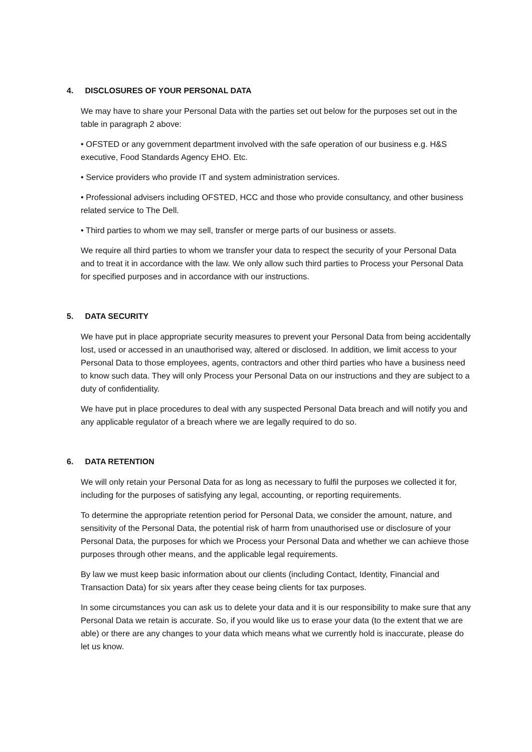4. DISCLOSURES OF YOUR PERSONAL DATA
We may have to share your Personal Data with the parties set out below for the purposes set out in the table in paragraph 2 above:
• OFSTED or any government department involved with the safe operation of our business e.g. H&S executive, Food Standards Agency EHO. Etc.
• Service providers who provide IT and system administration services.
• Professional advisers including OFSTED, HCC and those who provide consultancy, and other business related service to The Dell.
• Third parties to whom we may sell, transfer or merge parts of our business or assets.
We require all third parties to whom we transfer your data to respect the security of your Personal Data and to treat it in accordance with the law. We only allow such third parties to Process your Personal Data for specified purposes and in accordance with our instructions.
5. DATA SECURITY
We have put in place appropriate security measures to prevent your Personal Data from being accidentally lost, used or accessed in an unauthorised way, altered or disclosed. In addition, we limit access to your Personal Data to those employees, agents, contractors and other third parties who have a business need to know such data. They will only Process your Personal Data on our instructions and they are subject to a duty of confidentiality.
We have put in place procedures to deal with any suspected Personal Data breach and will notify you and any applicable regulator of a breach where we are legally required to do so.
6. DATA RETENTION
We will only retain your Personal Data for as long as necessary to fulfil the purposes we collected it for, including for the purposes of satisfying any legal, accounting, or reporting requirements.
To determine the appropriate retention period for Personal Data, we consider the amount, nature, and sensitivity of the Personal Data, the potential risk of harm from unauthorised use or disclosure of your Personal Data, the purposes for which we Process your Personal Data and whether we can achieve those purposes through other means, and the applicable legal requirements.
By law we must keep basic information about our clients (including Contact, Identity, Financial and Transaction Data) for six years after they cease being clients for tax purposes.
In some circumstances you can ask us to delete your data and it is our responsibility to make sure that any Personal Data we retain is accurate. So, if you would like us to erase your data (to the extent that we are able) or there are any changes to your data which means what we currently hold is inaccurate, please do let us know.